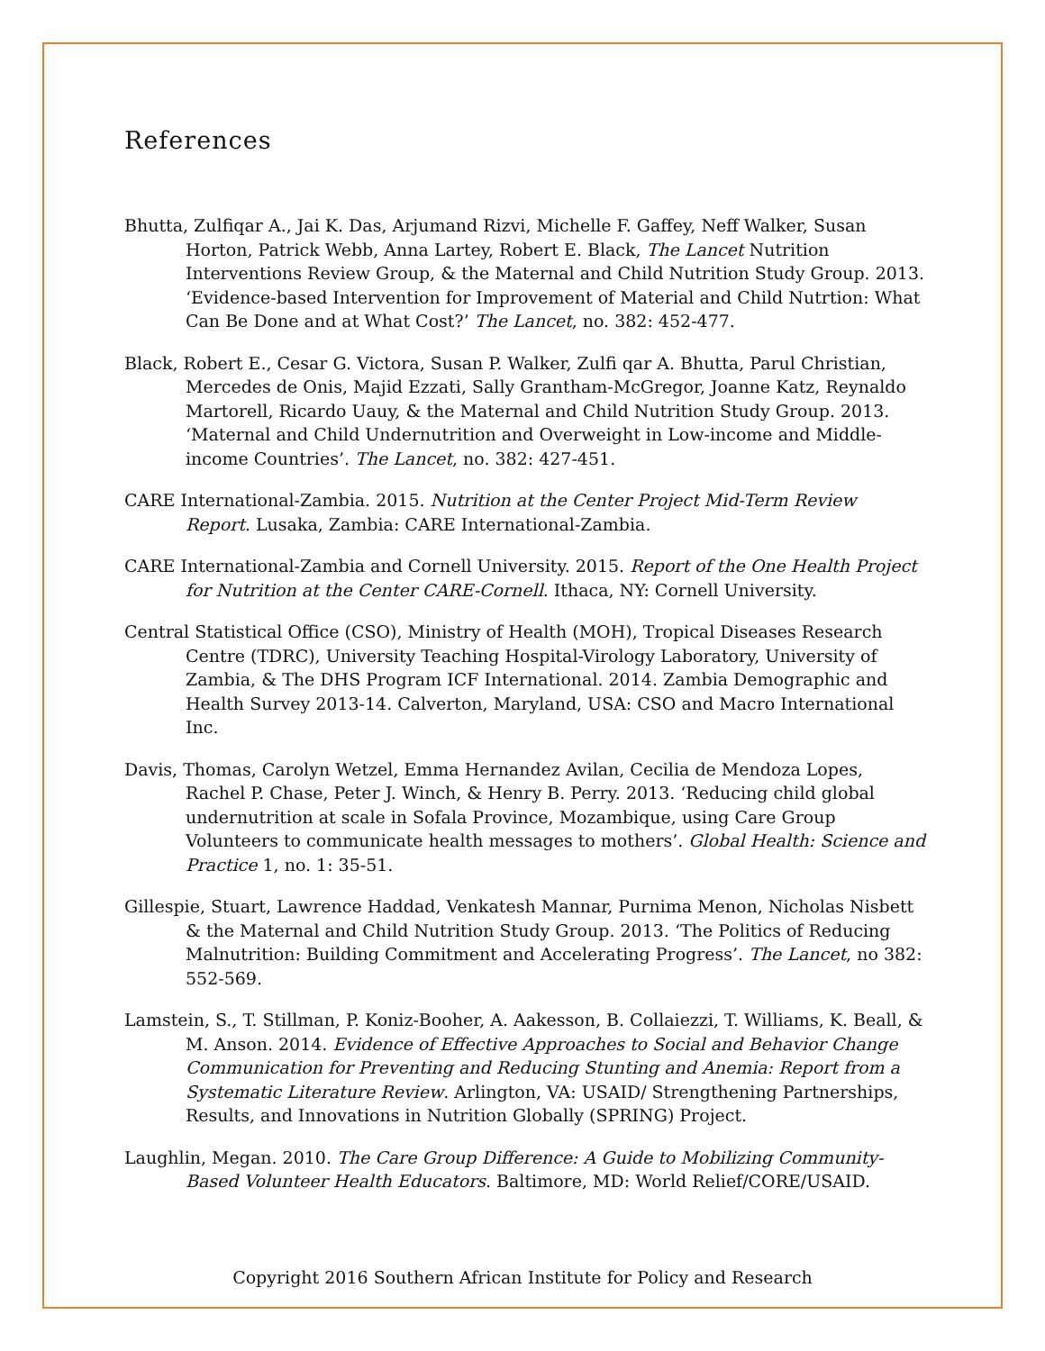References
Bhutta, Zulfiqar A., Jai K. Das, Arjumand Rizvi, Michelle F. Gaffey, Neff Walker, Susan Horton, Patrick Webb, Anna Lartey, Robert E. Black, The Lancet Nutrition Interventions Review Group, & the Maternal and Child Nutrition Study Group. 2013. ‘Evidence-based Intervention for Improvement of Material and Child Nutrtion: What Can Be Done and at What Cost?’ The Lancet, no. 382: 452-477.
Black, Robert E., Cesar G. Victora, Susan P. Walker, Zulfi qar A. Bhutta, Parul Christian, Mercedes de Onis, Majid Ezzati, Sally Grantham-McGregor, Joanne Katz, Reynaldo Martorell, Ricardo Uauy, & the Maternal and Child Nutrition Study Group. 2013. ‘Maternal and Child Undernutrition and Overweight in Low-income and Middle-income Countries’. The Lancet, no. 382: 427-451.
CARE International-Zambia. 2015. Nutrition at the Center Project Mid-Term Review Report. Lusaka, Zambia: CARE International-Zambia.
CARE International-Zambia and Cornell University. 2015. Report of the One Health Project for Nutrition at the Center CARE-Cornell. Ithaca, NY: Cornell University.
Central Statistical Office (CSO), Ministry of Health (MOH), Tropical Diseases Research Centre (TDRC), University Teaching Hospital-Virology Laboratory, University of Zambia, & The DHS Program ICF International. 2014. Zambia Demographic and Health Survey 2013-14. Calverton, Maryland, USA: CSO and Macro International Inc.
Davis, Thomas, Carolyn Wetzel, Emma Hernandez Avilan, Cecilia de Mendoza Lopes, Rachel P. Chase, Peter J. Winch, & Henry B. Perry. 2013. ‘Reducing child global undernutrition at scale in Sofala Province, Mozambique, using Care Group Volunteers to communicate health messages to mothers’. Global Health: Science and Practice 1, no. 1: 35-51.
Gillespie, Stuart, Lawrence Haddad, Venkatesh Mannar, Purnima Menon, Nicholas Nisbett & the Maternal and Child Nutrition Study Group. 2013. ‘The Politics of Reducing Malnutrition: Building Commitment and Accelerating Progress’. The Lancet, no 382: 552-569.
Lamstein, S., T. Stillman, P. Koniz-Booher, A. Aakesson, B. Collaiezzi, T. Williams, K. Beall, & M. Anson. 2014. Evidence of Effective Approaches to Social and Behavior Change Communication for Preventing and Reducing Stunting and Anemia: Report from a Systematic Literature Review. Arlington, VA: USAID/ Strengthening Partnerships, Results, and Innovations in Nutrition Globally (SPRING) Project.
Laughlin, Megan. 2010. The Care Group Difference: A Guide to Mobilizing Community-Based Volunteer Health Educators. Baltimore, MD: World Relief/CORE/USAID.
Copyright 2016 Southern African Institute for Policy and Research